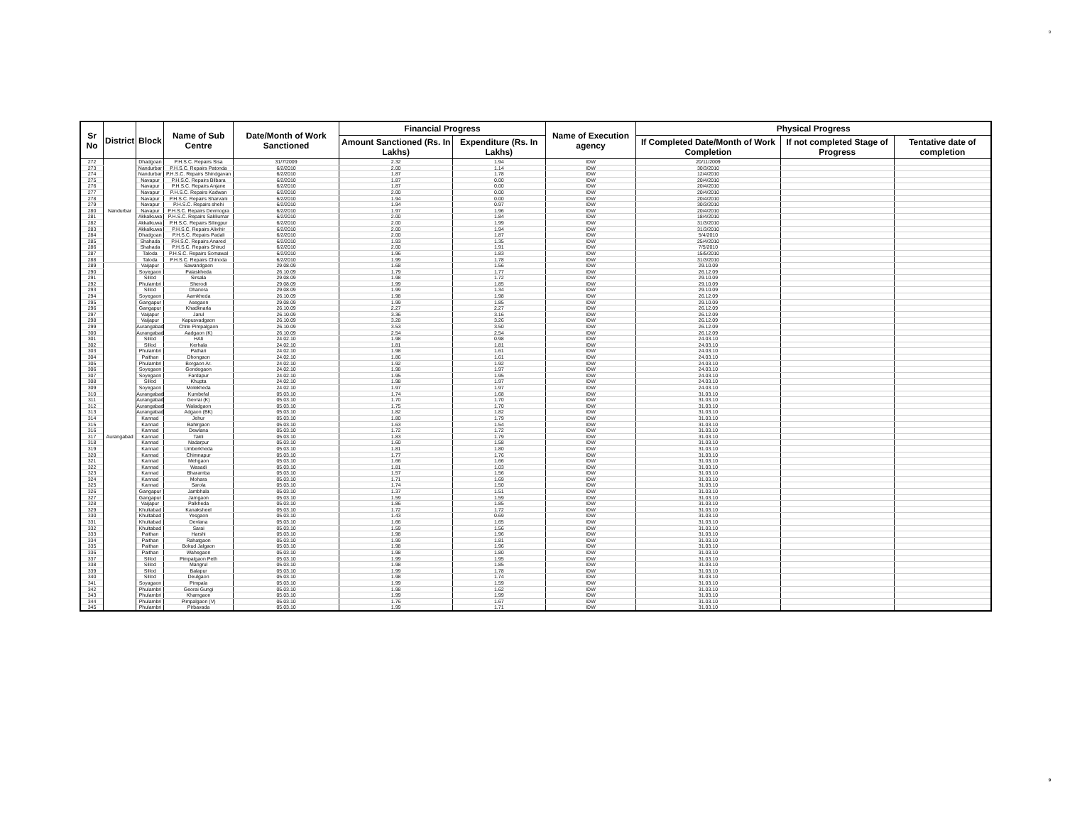9
| Sr No | District | Block | Name of Sub Centre | Date/Month of Work Sanctioned | Financial Progress | | Name of Execution agency | Physical Progress | | |
| --- | --- | --- | --- | --- | --- | --- | --- | --- | --- | --- |
| | | | | | Amount Sanctioned (Rs. In Lakhs) | Expenditure (Rs. In Lakhs) | | If Completed Date/Month of Work Completion | If not completed Stage of Progress | Tentative date of completion |
| 272 | Nandurbar | Dhadgoan | P.H.S.C. Repairs Sisa | 31/7/2009 | 2.32 | 1.94 | IDW | 20/11/2009 | | |
| 273 | | Nandurbar | P.H.S.C. Repairs Patonda | 6/2/2010 | 2.00 | 1.14 | IDW | 30/3/2010 | | |
| 274 | | Nandurbar | P.H.S.C. Repairs Shindgavan | 6/2/2010 | 1.87 | 1.78 | IDW | 12/4/2010 | | |
| 275 | | Navapur | P.H.S.C. Repairs Bilbara | 6/2/2010 | 1.87 | 0.00 | IDW | 20/4/2010 | | |
| 276 | | Navapur | P.H.S.C. Repairs Anjane | 6/2/2010 | 1.87 | 0.00 | IDW | 20/4/2010 | | |
| 277 | | Navapur | P.H.S.C. Repairs Kadwan | 6/2/2010 | 2.00 | 0.00 | IDW | 20/4/2010 | | |
| 278 | | Navapur | P.H.S.C. Repairs Sharvani | 6/2/2010 | 1.94 | 0.00 | IDW | 20/4/2010 | | |
| 279 | | Navapur | P.H.S.C. Repairs shehi | 6/2/2010 | 1.94 | 0.97 | IDW | 30/3/2010 | | |
| 280 | | Navapur | P.H.S.C. Repairs Devmogra | 6/2/2010 | 1.97 | 1.96 | IDW | 20/4/2010 | | |
| 281 | | Akkalkuwa | P.H.S.C. Repairs Sakliumar | 6/2/2010 | 2.00 | 1.84 | IDW | 18/4/2010 | | |
| 282 | | Akkalkuwa | P.H.S.C. Repairs Silingpur | 6/2/2010 | 2.00 | 1.99 | IDW | 31/3/2010 | | |
| 283 | | Akkalkuwa | P.H.S.C. Repairs Alivihir | 6/2/2010 | 2.00 | 1.94 | IDW | 31/3/2010 | | |
| 284 | | Dhadgoan | P.H.S.C. Repairs Padali | 6/2/2010 | 2.00 | 1.87 | IDW | 5/4/2010 | | |
| 285 | | Shahada | P.H.S.C. Repairs Anared | 6/2/2010 | 1.93 | 1.35 | IDW | 25/4/2010 | | |
| 286 | | Shahada | P.H.S.C. Repairs Shirud | 6/2/2010 | 2.00 | 1.91 | IDW | 7/5/2010 | | |
| 287 | | Taloda | P.H.S.C. Repairs Somawal | 6/2/2010 | 1.96 | 1.83 | IDW | 15/5/2010 | | |
| 288 | | Taloda | P.H.S.C. Repairs Chinoda | 6/2/2010 | 1.99 | 1.78 | IDW | 31/3/2010 | | |
| 289 | Aurangabad | Vaijapur | Sawandgaon | 29.08.09 | 1.68 | 1.56 | IDW | 29.10.09 | | |
| 290 | | Soyegaon | Palaskheda | 26.10.09 | 1.79 | 1.77 | IDW | 26.12.09 | | |
| 291 | | Sillod | Sirsala | 29.08.09 | 1.98 | 1.72 | IDW | 29.10.09 | | |
| 292 | | Phulambri | Sherodi | 29.08.09 | 1.99 | 1.85 | IDW | 29.10.09 | | |
| 293 | | Sillod | Dhanora | 29.08.09 | 1.99 | 1.34 | IDW | 29.10.09 | | |
| 294 | | Soyegaon | Aamkheda | 26.10.09 | 1.98 | 1.98 | IDW | 26.12.09 | | |
| 295 | | Gangapur | Asegaon | 29.08.09 | 1.99 | 1.85 | IDW | 29.10.09 | | |
| 296 | | Gangapur | Khadknarla | 26.10.09 | 2.27 | 2.27 | IDW | 26.12.09 | | |
| 297 | | Vaijapur | Jarul | 26.10.09 | 3.36 | 3.16 | IDW | 26.12.09 | | |
| 298 | | Vaijapur | Kapusvadgaon | 26.10.09 | 3.28 | 3.26 | IDW | 26.12.09 | | |
| 299 | | Aurangabad | Chite Pimpalgaon | 26.10.09 | 3.53 | 3.50 | IDW | 26.12.09 | | |
| 300 | | Aurangabad | Aadgaon (K) | 26.10.09 | 2.54 | 2.54 | IDW | 26.12.09 | | |
| 301 | | Sillod | HAti | 24.02.10 | 1.98 | 0.98 | IDW | 24.03.10 | | |
| 302 | | Sillod | Kerhala | 24.02.10 | 1.81 | 1.81 | IDW | 24.03.10 | | |
| 303 | | Phulambri | Pathari | 24.02.10 | 1.98 | 1.61 | IDW | 24.03.10 | | |
| 304 | | Paithan | Dhongaon | 24.02.10 | 1.86 | 1.61 | IDW | 24.03.10 | | |
| 305 | | Phulambri | Borgaon Ar. | 24.02.10 | 1.92 | 1.92 | IDW | 24.03.10 | | |
| 306 | | Soyegaon | Gondegaon | 24.02.10 | 1.98 | 1.97 | IDW | 24.03.10 | | |
| 307 | | Soyegaon | Fardapur | 24.02.10 | 1.95 | 1.95 | IDW | 24.03.10 | | |
| 308 | | Sillod | Khupta | 24.02.10 | 1.98 | 1.97 | IDW | 24.03.10 | | |
| 309 | | Soyegaon | Molekheda | 24.02.10 | 1.97 | 1.97 | IDW | 24.03.10 | | |
| 310 | | Aurangabad | Kumbefal | 05.03.10 | 1.74 | 1.68 | IDW | 31.03.10 | | |
| 311 | | Aurangabad | Gevrai (K) | 05.03.10 | 1.70 | 1.70 | IDW | 31.03.10 | | |
| 312 | | Aurangabad | Waladgaon | 05.03.10 | 1.75 | 1.70 | IDW | 31.03.10 | | |
| 313 | | Aurangabad | Adgaon (BK) | 05.03.10 | 1.82 | 1.82 | IDW | 31.03.10 | | |
| 314 | | Kannad | Jehur | 05.03.10 | 1.80 | 1.79 | IDW | 31.03.10 | | |
| 315 | | Kannad | Bahirgaon | 05.03.10 | 1.63 | 1.54 | IDW | 31.03.10 | | |
| 316 | | Kannad | Dewlana | 05.03.10 | 1.72 | 1.72 | IDW | 31.03.10 | | |
| 317 | | Kannad | Takli | 05.03.10 | 1.83 | 1.79 | IDW | 31.03.10 | | |
| 318 | | Kannad | Nadarpur | 05.03.10 | 1.60 | 1.58 | IDW | 31.03.10 | | |
| 319 | | Kannad | Umberkheda | 05.03.10 | 1.81 | 1.80 | IDW | 31.03.10 | | |
| 320 | | Kannad | Chimnapur | 05.03.10 | 1.77 | 1.76 | IDW | 31.03.10 | | |
| 321 | | Kannad | Mehgaon | 05.03.10 | 1.66 | 1.66 | IDW | 31.03.10 | | |
| 322 | | Kannad | Wasadi | 05.03.10 | 1.81 | 1.03 | IDW | 31.03.10 | | |
| 323 | | Kannad | Bharamba | 05.03.10 | 1.57 | 1.56 | IDW | 31.03.10 | | |
| 324 | | Kannad | Mohara | 05.03.10 | 1.71 | 1.69 | IDW | 31.03.10 | | |
| 325 | | Kannad | Sarola | 05.03.10 | 1.74 | 1.50 | IDW | 31.03.10 | | |
| 326 | | Gangapur | Jambhala | 05.03.10 | 1.37 | 1.51 | IDW | 31.03.10 | | |
| 327 | | Gangapur | Jamgaon | 05.03.10 | 1.59 | 1.59 | IDW | 31.03.10 | | |
| 328 | | Vaijapur | Palkheda | 05.03.10 | 1.86 | 1.85 | IDW | 31.03.10 | | |
| 329 | | Khultabad | Kanaksheel | 05.03.10 | 1.72 | 1.72 | IDW | 31.03.10 | | |
| 330 | | Khultabad | Yesgaon | 05.03.10 | 1.43 | 0.69 | IDW | 31.03.10 | | |
| 331 | | Khultabad | Devlana | 05.03.10 | 1.66 | 1.65 | IDW | 31.03.10 | | |
| 332 | | Khultabad | Sarai | 05.03.10 | 1.59 | 1.56 | IDW | 31.03.10 | | |
| 333 | | Paithan | Harshi | 05.03.10 | 1.98 | 1.96 | IDW | 31.03.10 | | |
| 334 | | Paithan | Rahatgaon | 05.03.10 | 1.99 | 1.81 | IDW | 31.03.10 | | |
| 335 | | Paithan | Bokud Jalgaon | 05.03.10 | 1.98 | 1.96 | IDW | 31.03.10 | | |
| 336 | | Paithan | Wahegaon | 05.03.10 | 1.98 | 1.80 | IDW | 31.03.10 | | |
| 337 | | Sillod | Pimpalgaon Peth | 05.03.10 | 1.99 | 1.95 | IDW | 31.03.10 | | |
| 338 | | Sillod | Mangrul | 05.03.10 | 1.98 | 1.85 | IDW | 31.03.10 | | |
| 339 | | Sillod | Balapur | 05.03.10 | 1.99 | 1.78 | IDW | 31.03.10 | | |
| 340 | | Sillod | Deulgaon | 05.03.10 | 1.98 | 1.74 | IDW | 31.03.10 | | |
| 341 | | Soyagaon | Pimpala | 05.03.10 | 1.99 | 1.59 | IDW | 31.03.10 | | |
| 342 | | Phulambri | Georai Gungi | 05.03.10 | 1.98 | 1.62 | IDW | 31.03.10 | | |
| 343 | | Phulambri | Khamgaon | 05.03.10 | 1.99 | 1.99 | IDW | 31.03.10 | | |
| 344 | | Phulambri | Pimpalgaon (V) | 05.03.10 | 1.76 | 1.67 | IDW | 31.03.10 | | |
| 345 | | Phulambri | Pirbavada | 05.03.10 | 1.99 | 1.71 | IDW | 31.03.10 | | |
9